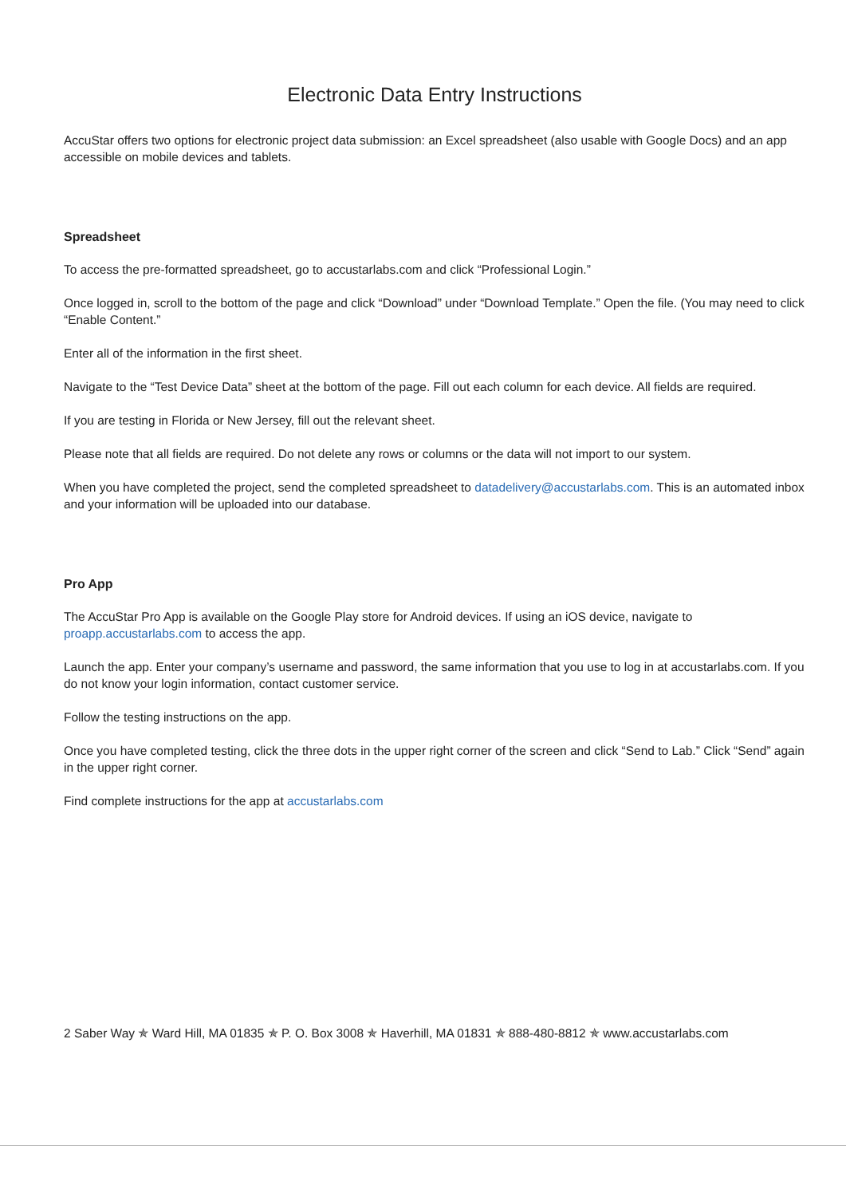Electronic Data Entry Instructions
AccuStar offers two options for electronic project data submission: an Excel spreadsheet (also usable with Google Docs) and an app accessible on mobile devices and tablets.
Spreadsheet
To access the pre-formatted spreadsheet, go to accustarlabs.com and click “Professional Login.”
Once logged in, scroll to the bottom of the page and click “Download” under “Download Template.” Open the file. (You may need to click “Enable Content.”
Enter all of the information in the first sheet.
Navigate to the “Test Device Data” sheet at the bottom of the page. Fill out each column for each device. All fields are required.
If you are testing in Florida or New Jersey, fill out the relevant sheet.
Please note that all fields are required. Do not delete any rows or columns or the data will not import to our system.
When you have completed the project, send the completed spreadsheet to datadelivery@accustarlabs.com. This is an automated inbox and your information will be uploaded into our database.
Pro App
The AccuStar Pro App is available on the Google Play store for Android devices. If using an iOS device, navigate to proapp.accustarlabs.com to access the app.
Launch the app. Enter your company’s username and password, the same information that you use to log in at accustarlabs.com. If you do not know your login information, contact customer service.
Follow the testing instructions on the app.
Once you have completed testing, click the three dots in the upper right corner of the screen and click “Send to Lab.” Click “Send” again in the upper right corner.
Find complete instructions for the app at accustarlabs.com
2 Saber Way ✯ Ward Hill, MA 01835 ✯ P. O. Box 3008 ✯ Haverhill, MA 01831 ✯ 888-480-8812 ✯ www.accustarlabs.com